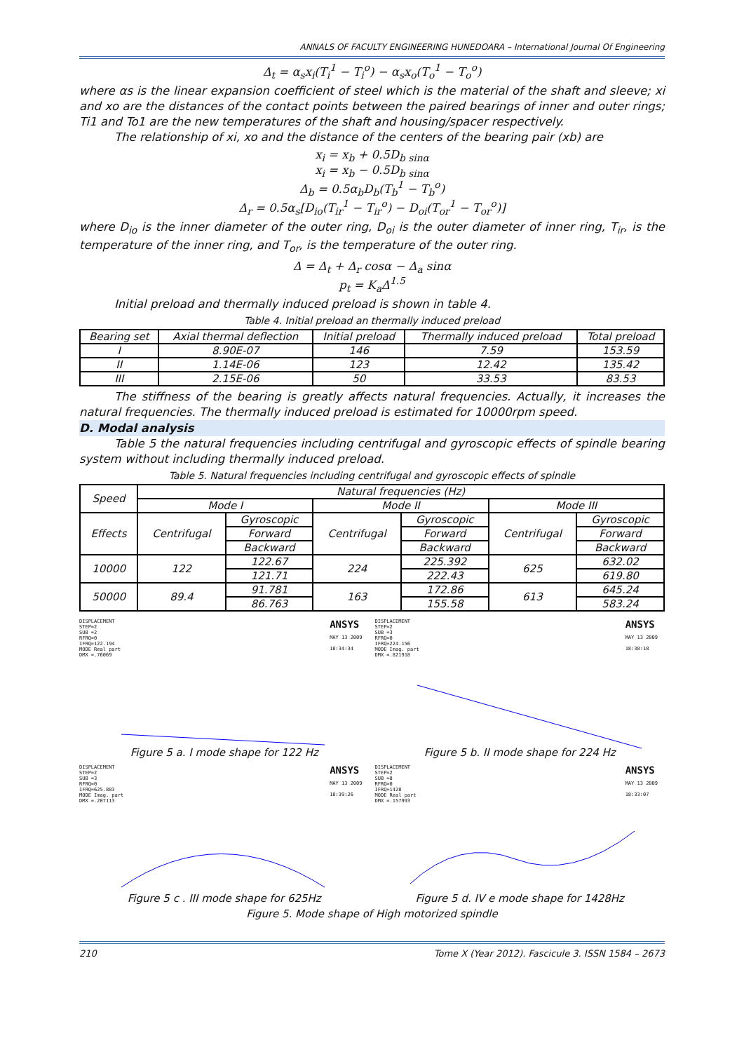ANNALS OF FACULTY ENGINEERING HUNEDOARA – International Journal Of Engineering
Δ<sub>t</sub> = α<sub>s</sub>x<sub>i</sub>(T<sub>i</sub><sup>1</sup> − T<sub>i</sub><sup>o</sup>) − α<sub>s</sub>x<sub>o</sub>(T<sub>o</sub><sup>1</sup> − T<sub>o</sub><sup>o</sup>)
where αs is the linear expansion coefficient of steel which is the material of the shaft and sleeve; xi and xo are the distances of the contact points between the paired bearings of inner and outer rings; Ti1 and To1 are the new temperatures of the shaft and housing/spacer respectively.
The relationship of xi, xo and the distance of the centers of the bearing pair (xb) are
x<sub>i</sub> = x<sub>b</sub> + 0.5D<sub>b sinα</sub>
x<sub>i</sub> = x<sub>b</sub> − 0.5D<sub>b sinα</sub>
Δ<sub>b</sub> = 0.5α<sub>b</sub>D<sub>b</sub>(T<sub>b</sub><sup>1</sup> − T<sub>b</sub><sup>o</sup>)
Δ<sub>r</sub> = 0.5α<sub>s</sub>[D<sub>io</sub>(T<sub>ir</sub><sup>1</sup> − T<sub>ir</sub><sup>o</sup>) − D<sub>oi</sub>(T<sub>or</sub><sup>1</sup> − T<sub>or</sub><sup>o</sup>)]
where D<sub>io</sub> is the inner diameter of the outer ring, D<sub>oi</sub> is the outer diameter of inner ring, T<sub>ir</sub>, is the temperature of the inner ring, and T<sub>or</sub>, is the temperature of the outer ring.
Δ = Δ<sub>t</sub> + Δ<sub>r</sub> cosα − Δ<sub>a</sub> sinα
p<sub>t</sub> = K<sub>a</sub>Δ<sup>1.5</sup>
Initial preload and thermally induced preload is shown in table 4.
Table 4. Initial preload an thermally induced preload
| Bearing set | Axial thermal deflection | Initial preload | Thermally induced preload | Total preload |
| --- | --- | --- | --- | --- |
| I | 8.90E-07 | 146 | 7.59 | 153.59 |
| II | 1.14E-06 | 123 | 12.42 | 135.42 |
| III | 2.15E-06 | 50 | 33.53 | 83.53 |
The stiffness of the bearing is greatly affects natural frequencies. Actually, it increases the natural frequencies. The thermally induced preload is estimated for 10000rpm speed.
D. Modal analysis
Table 5 the natural frequencies including centrifugal and gyroscopic effects of spindle bearing system without including thermally induced preload.
Table 5. Natural frequencies including centrifugal and gyroscopic effects of spindle
| Speed | Natural frequencies (Hz) | | | | | |
| --- | --- | --- | --- | --- | --- | --- |
| | Mode I | | Mode II | | Mode III | |
| Effects | Centrifugal | Gyroscopic | Centrifugal | Gyroscopic | Centrifugal | Gyroscopic |
| | | Forward | | Forward | | Forward |
| | | Backward | | Backward | | Backward |
| 10000 | 122 | 122.67 | 224 | 225.392 | 625 | 632.02 |
| | | 121.71 | | 222.43 | | 619.80 |
| 50000 | 89.4 | 91.781 | 163 | 172.86 | 613 | 645.24 |
| | | 86.763 | | 155.58 | | 583.24 |
DISPLACEMENT
STEP=2
SUB =2
RFRQ=0
IFRQ=122.194
MODE Real part
DMX =.76069
ANSYS
MAY 13 2009
18:34:34
Figure 5 a. I mode shape for 122 Hz
DISPLACEMENT
STEP=2
SUB =3
RFRQ=0
IFRQ=224.156
MODE Imag. part
DMX =.821918
ANSYS
MAY 13 2009
18:38:18
Figure 5 b. II mode shape for 224 Hz
DISPLACEMENT
STEP=2
SUB =3
RFRQ=0
IFRQ=625.883
MODE Imag. part
DMX =.207113
ANSYS
MAY 13 2009
18:39:26
Figure 5 c . III mode shape for 625Hz
DISPLACEMENT
STEP=2
SUB =8
RFRQ=0
IFRQ=1428
MODE Real part
DMX =.157993
ANSYS
MAY 13 2009
18:33:07
Figure 5 d. IV e mode shape for 1428Hz
Figure 5. Mode shape of High motorized spindle
210 Tome X (Year 2012). Fascicule 3. ISSN 1584 – 2673